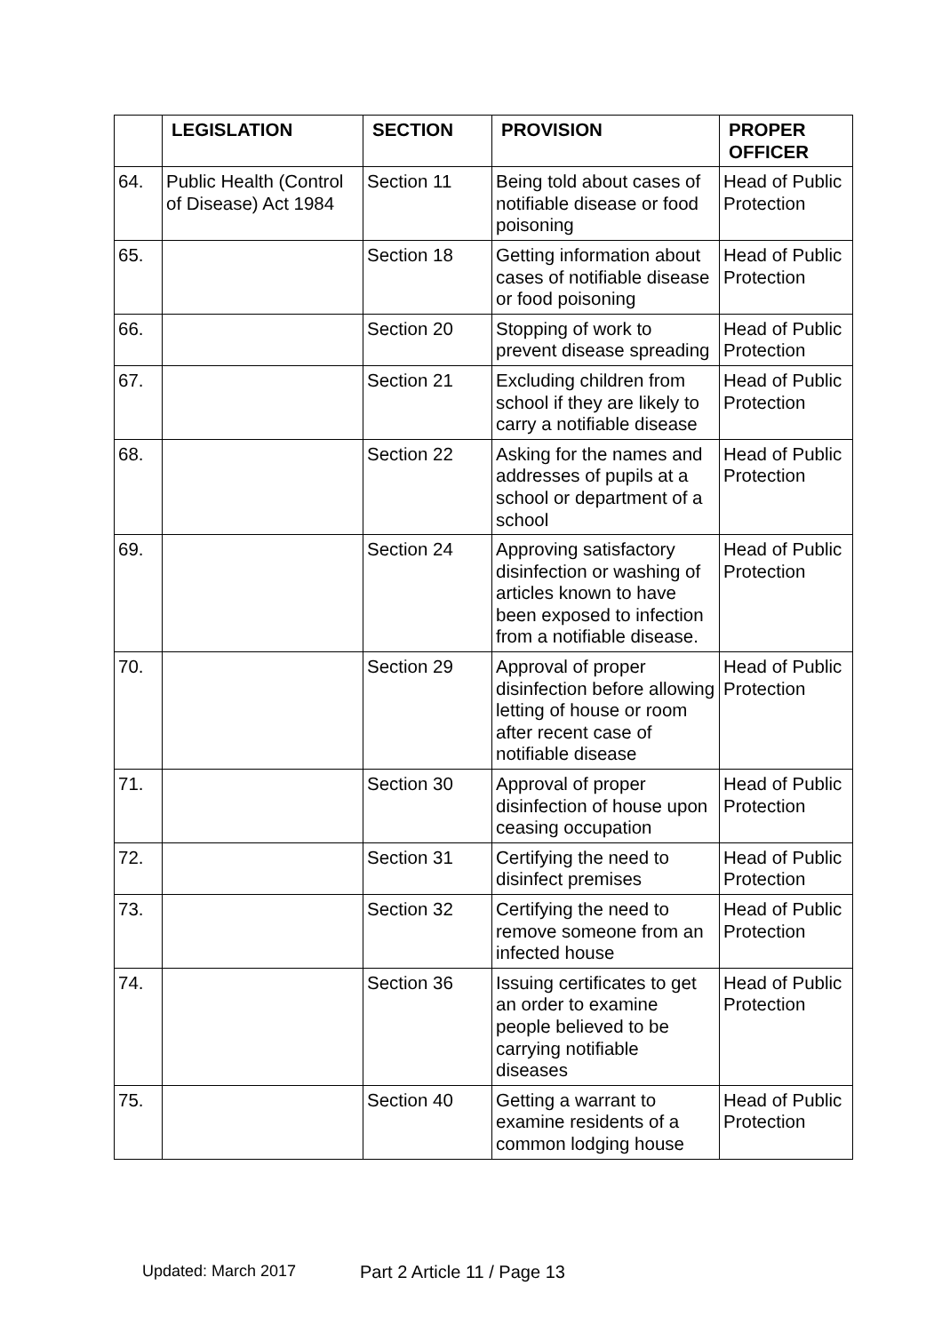| | LEGISLATION | SECTION | PROVISION | PROPER OFFICER |
| --- | --- | --- | --- | --- |
| 64. | Public Health (Control of Disease) Act 1984 | Section 11 | Being told about cases of notifiable disease or food poisoning | Head of Public Protection |
| 65. | | Section 18 | Getting information about cases of notifiable disease or food poisoning | Head of Public Protection |
| 66. | | Section 20 | Stopping of work to prevent disease spreading | Head of Public Protection |
| 67. | | Section 21 | Excluding children from school if they are likely to carry a notifiable disease | Head of Public Protection |
| 68. | | Section 22 | Asking for the names and addresses of pupils at a school or department of a school | Head of Public Protection |
| 69. | | Section 24 | Approving satisfactory disinfection or washing of articles known to have been exposed to infection from a notifiable disease. | Head of Public Protection |
| 70. | | Section 29 | Approval of proper disinfection before allowing letting of house or room after recent case of notifiable disease | Head of Public Protection |
| 71. | | Section 30 | Approval of proper disinfection of house upon ceasing occupation | Head of Public Protection |
| 72. | | Section 31 | Certifying the need to disinfect premises | Head of Public Protection |
| 73. | | Section 32 | Certifying the need to remove someone from an infected house | Head of Public Protection |
| 74. | | Section 36 | Issuing certificates to get an order to examine people believed to be carrying notifiable diseases | Head of Public Protection |
| 75. | | Section 40 | Getting a warrant to examine residents of a common lodging house | Head of Public Protection |
Updated: March 2017 Part 2 Article 11 / Page 13